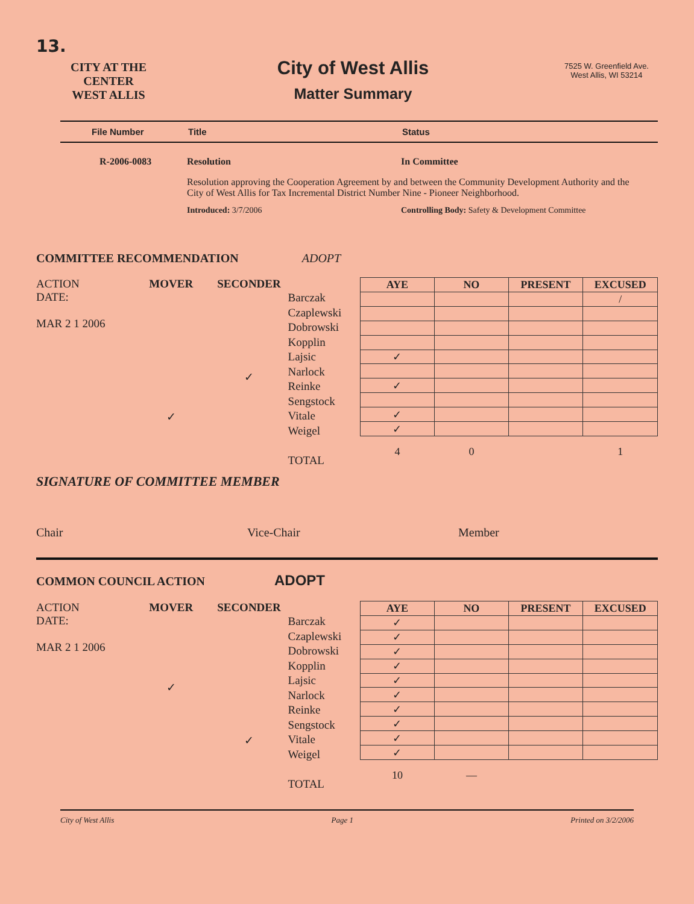13.
CITY AT THE CENTER
WEST ALLIS
City of West Allis
Matter Summary
7525 W. Greenfield Ave.
West Allis, WI 53214
File Number Title Status
R-2006-0083 Resolution In Committee
Resolution approving the Cooperation Agreement by and between the Community Development Authority and the City of West Allis for Tax Incremental District Number Nine - Pioneer Neighborhood.
Introduced: 3/7/2006 Controlling Body: Safety & Development Committee
COMMITTEE RECOMMENDATION ADOPT
ACTION
DATE:
MAR 2 1 2006
MOVER
✓
SECONDER
✓
Barczak
Czaplewski
Dobrowski
Kopplin
Lajsic
Narlock
Reinke
Sengstock
Vitale
Weigel
TOTAL
| AYE | NO | PRESENT | EXCUSED |
| --- | --- | --- | --- |
| | | | / |
| ✓ | | | |
| ✓ | | | |
| ✓ | | | |
| ✓ | | | |
| 4 | 0 | | 1 |
SIGNATURE OF COMMITTEE MEMBER
Chair Vice-Chair Member
COMMON COUNCIL ACTION ADOPT
ACTION
DATE:
MAR 2 1 2006
MOVER
✓
SECONDER
✓
Barczak
Czaplewski
Dobrowski
Kopplin
Lajsic
Narlock
Reinke
Sengstock
Vitale
Weigel
TOTAL
| AYE | NO | PRESENT | EXCUSED |
| --- | --- | --- | --- |
| ✓ | | | |
| ✓ | | | |
| ✓ | | | |
| ✓ | | | |
| ✓ | | | |
| ✓ | | | |
| ✓ | | | |
| ✓ | | | |
| ✓ | | | |
| ✓ | | | |
| 10 | — | | |
City of West Allis Page 1 Printed on 3/2/2006